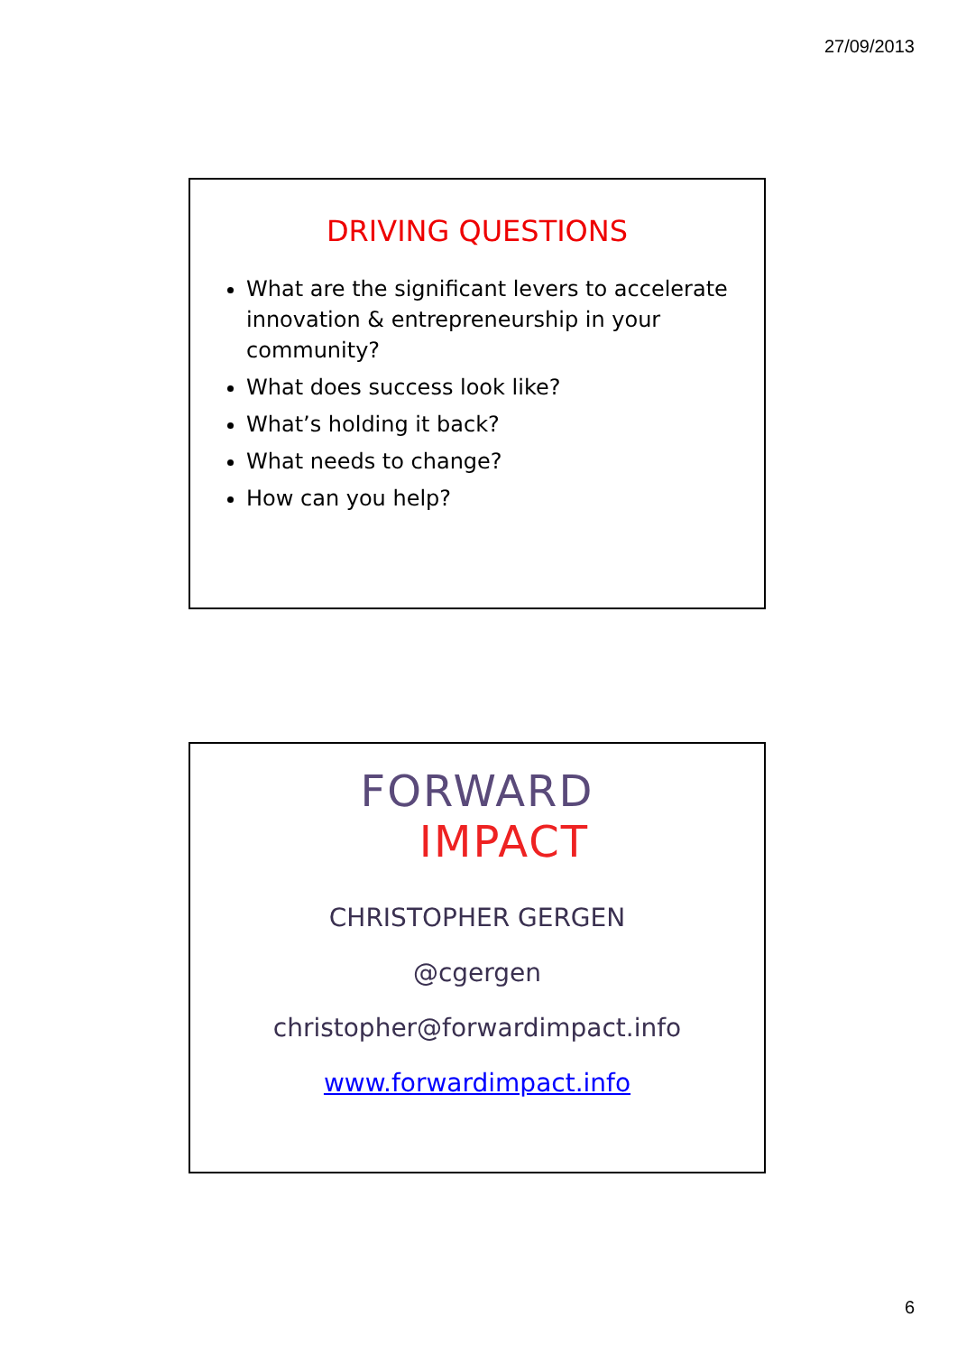27/09/2013
DRIVING QUESTIONS
What are the significant levers to accelerate innovation & entrepreneurship in your community?
What does success look like?
What’s holding it back?
What needs to change?
How can you help?
FORWARD
IMPACT
CHRISTOPHER GERGEN
@cgergen
christopher@forwardimpact.info
www.forwardimpact.info
6